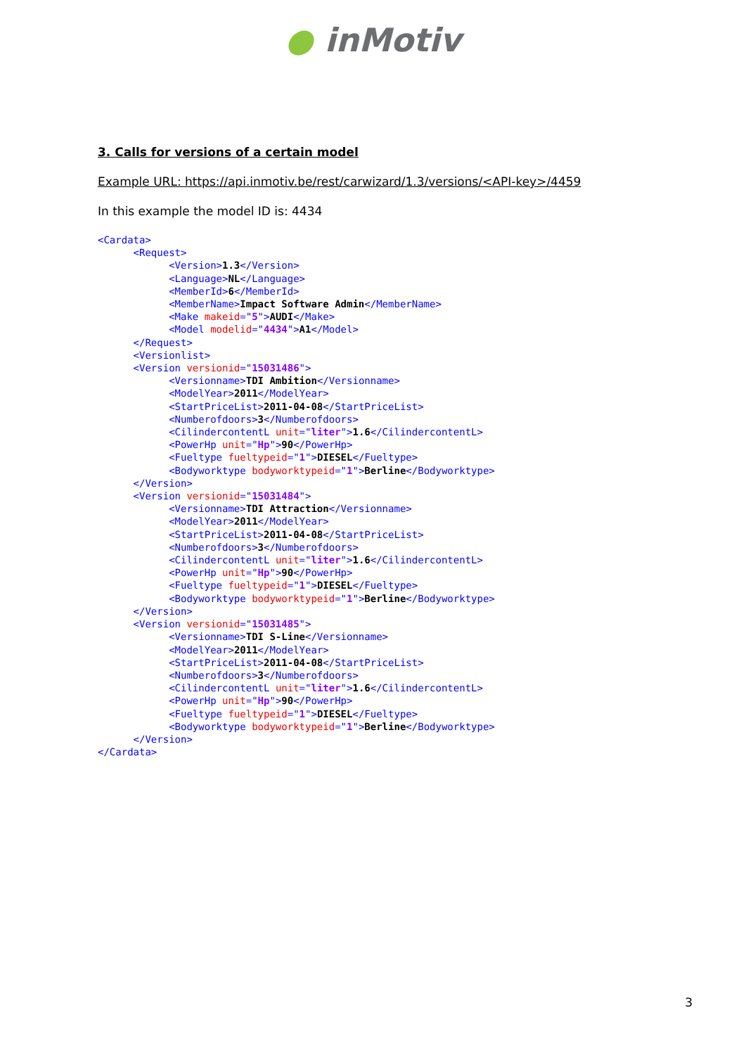● inMotiv
3. Calls for versions of a certain model
Example URL: https://api.inmotiv.be/rest/carwizard/1.3/versions/<API-key>/4459
In this example the model ID is: 4434
<Cardata>
      <Request>
            <Version>1.3</Version>
            <Language>NL</Language>
            <MemberId>6</MemberId>
            <MemberName>Impact Software Admin</MemberName>
            <Make makeid="5">AUDI</Make>
            <Model modelid="4434">A1</Model>
      </Request>
      <Versionlist>
      <Version versionid="15031486">
            <Versionname>TDI Ambition</Versionname>
            <ModelYear>2011</ModelYear>
            <StartPriceList>2011-04-08</StartPriceList>
            <Numberofdoors>3</Numberofdoors>
            <CilindercontentL unit="liter">1.6</CilindercontentL>
            <PowerHp unit="Hp">90</PowerHp>
            <Fueltype fueltypeid="1">DIESEL</Fueltype>
            <Bodyworktype bodyworktypeid="1">Berline</Bodyworktype>
      </Version>
      <Version versionid="15031484">
            <Versionname>TDI Attraction</Versionname>
            <ModelYear>2011</ModelYear>
            <StartPriceList>2011-04-08</StartPriceList>
            <Numberofdoors>3</Numberofdoors>
            <CilindercontentL unit="liter">1.6</CilindercontentL>
            <PowerHp unit="Hp">90</PowerHp>
            <Fueltype fueltypeid="1">DIESEL</Fueltype>
            <Bodyworktype bodyworktypeid="1">Berline</Bodyworktype>
      </Version>
      <Version versionid="15031485">
            <Versionname>TDI S-Line</Versionname>
            <ModelYear>2011</ModelYear>
            <StartPriceList>2011-04-08</StartPriceList>
            <Numberofdoors>3</Numberofdoors>
            <CilindercontentL unit="liter">1.6</CilindercontentL>
            <PowerHp unit="Hp">90</PowerHp>
            <Fueltype fueltypeid="1">DIESEL</Fueltype>
            <Bodyworktype bodyworktypeid="1">Berline</Bodyworktype>
      </Version>
</Cardata>
3